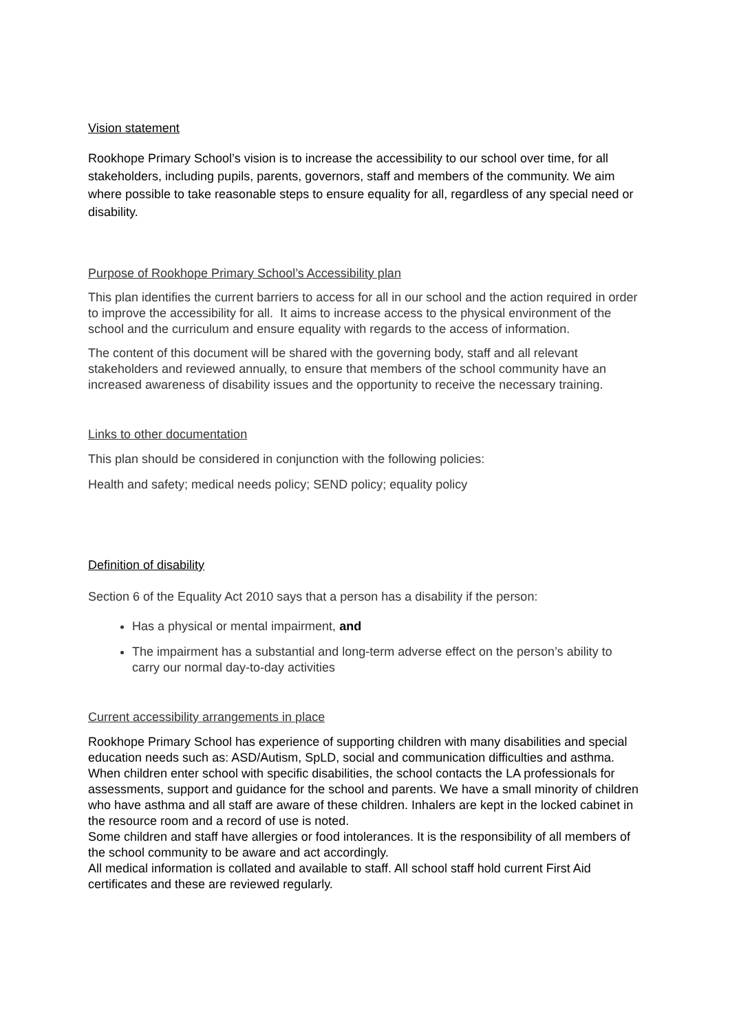Vision statement
Rookhope Primary School’s vision is to increase the accessibility to our school over time, for all stakeholders, including pupils, parents, governors, staff and members of the community. We aim where possible to take reasonable steps to ensure equality for all, regardless of any special need or disability.
Purpose of Rookhope Primary School’s Accessibility plan
This plan identifies the current barriers to access for all in our school and the action required in order to improve the accessibility for all. It aims to increase access to the physical environment of the school and the curriculum and ensure equality with regards to the access of information.
The content of this document will be shared with the governing body, staff and all relevant stakeholders and reviewed annually, to ensure that members of the school community have an increased awareness of disability issues and the opportunity to receive the necessary training.
Links to other documentation
This plan should be considered in conjunction with the following policies:
Health and safety; medical needs policy; SEND policy; equality policy
Definition of disability
Section 6 of the Equality Act 2010 says that a person has a disability if the person:
Has a physical or mental impairment, and
The impairment has a substantial and long-term adverse effect on the person’s ability to carry our normal day-to-day activities
Current accessibility arrangements in place
Rookhope Primary School has experience of supporting children with many disabilities and special education needs such as: ASD/Autism, SpLD, social and communication difficulties and asthma.
When children enter school with specific disabilities, the school contacts the LA professionals for assessments, support and guidance for the school and parents. We have a small minority of children who have asthma and all staff are aware of these children. Inhalers are kept in the locked cabinet in the resource room and a record of use is noted.
Some children and staff have allergies or food intolerances. It is the responsibility of all members of the school community to be aware and act accordingly.
All medical information is collated and available to staff. All school staff hold current First Aid certificates and these are reviewed regularly.